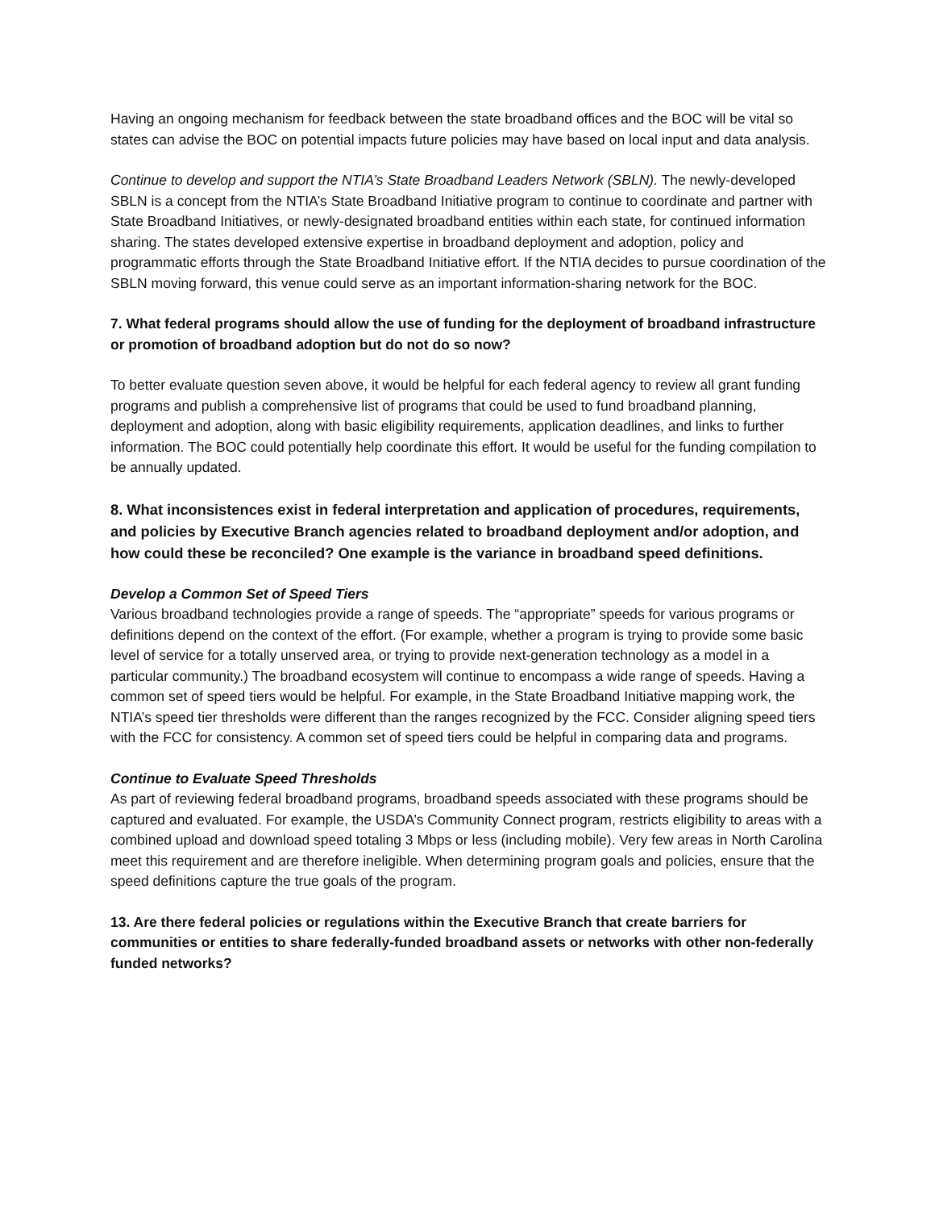Having an ongoing mechanism for feedback between the state broadband offices and the BOC will be vital so states can advise the BOC on potential impacts future policies may have based on local input and data analysis.
Continue to develop and support the NTIA’s State Broadband Leaders Network (SBLN). The newly-developed SBLN is a concept from the NTIA’s State Broadband Initiative program to continue to coordinate and partner with State Broadband Initiatives, or newly-designated broadband entities within each state, for continued information sharing. The states developed extensive expertise in broadband deployment and adoption, policy and programmatic efforts through the State Broadband Initiative effort. If the NTIA decides to pursue coordination of the SBLN moving forward, this venue could serve as an important information-sharing network for the BOC.
7. What federal programs should allow the use of funding for the deployment of broadband infrastructure or promotion of broadband adoption but do not do so now?
To better evaluate question seven above, it would be helpful for each federal agency to review all grant funding programs and publish a comprehensive list of programs that could be used to fund broadband planning, deployment and adoption, along with basic eligibility requirements, application deadlines, and links to further information. The BOC could potentially help coordinate this effort. It would be useful for the funding compilation to be annually updated.
8. What inconsistences exist in federal interpretation and application of procedures, requirements, and policies by Executive Branch agencies related to broadband deployment and/or adoption, and how could these be reconciled? One example is the variance in broadband speed definitions.
Develop a Common Set of Speed Tiers
Various broadband technologies provide a range of speeds. The “appropriate” speeds for various programs or definitions depend on the context of the effort. (For example, whether a program is trying to provide some basic level of service for a totally unserved area, or trying to provide next-generation technology as a model in a particular community.) The broadband ecosystem will continue to encompass a wide range of speeds. Having a common set of speed tiers would be helpful. For example, in the State Broadband Initiative mapping work, the NTIA’s speed tier thresholds were different than the ranges recognized by the FCC. Consider aligning speed tiers with the FCC for consistency. A common set of speed tiers could be helpful in comparing data and programs.
Continue to Evaluate Speed Thresholds
As part of reviewing federal broadband programs, broadband speeds associated with these programs should be captured and evaluated. For example, the USDA’s Community Connect program, restricts eligibility to areas with a combined upload and download speed totaling 3 Mbps or less (including mobile). Very few areas in North Carolina meet this requirement and are therefore ineligible. When determining program goals and policies, ensure that the speed definitions capture the true goals of the program.
13. Are there federal policies or regulations within the Executive Branch that create barriers for communities or entities to share federally-funded broadband assets or networks with other non-federally funded networks?